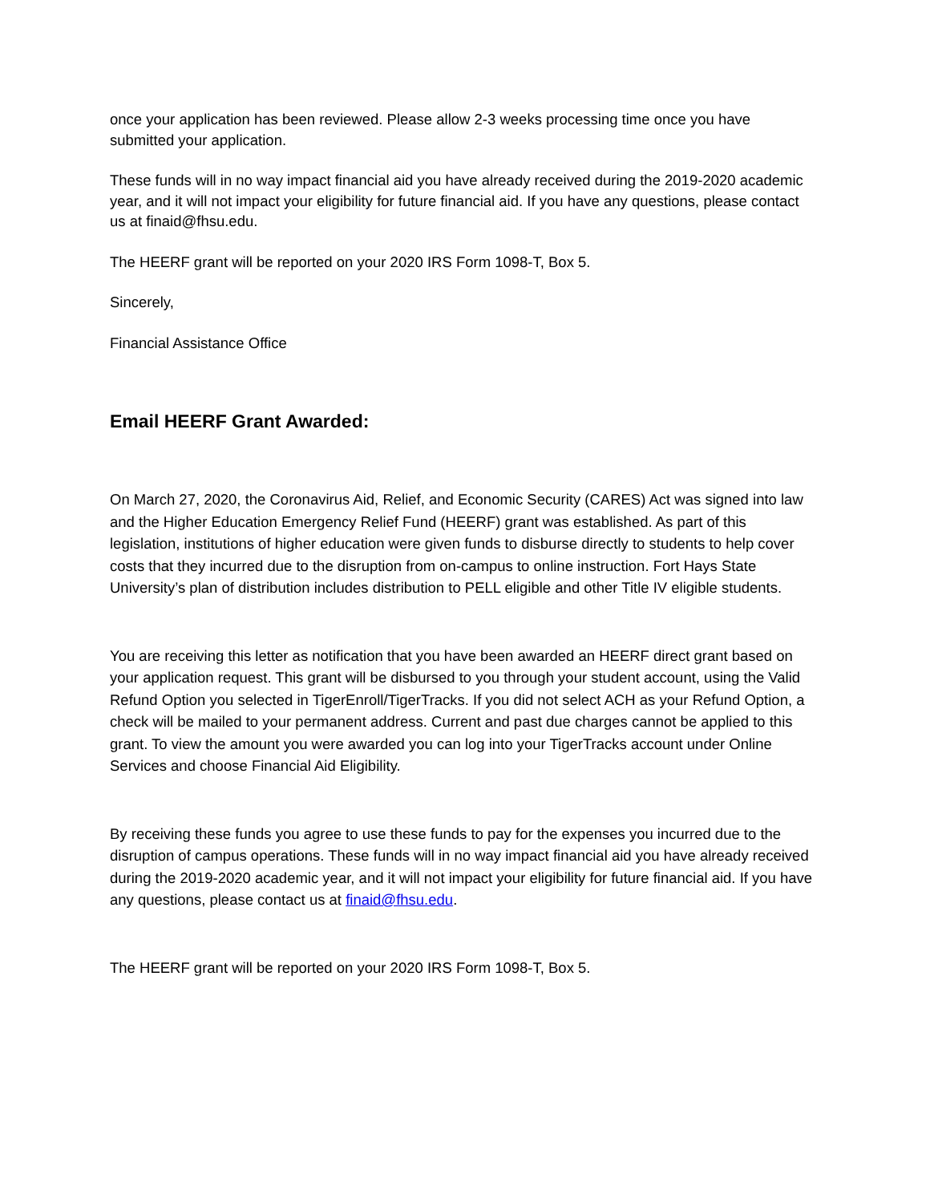once your application has been reviewed. Please allow 2-3 weeks processing time once you have submitted your application.
These funds will in no way impact financial aid you have already received during the 2019-2020 academic year, and it will not impact your eligibility for future financial aid. If you have any questions, please contact us at finaid@fhsu.edu.
The HEERF grant will be reported on your 2020 IRS Form 1098-T, Box 5.
Sincerely,
Financial Assistance Office
Email HEERF Grant Awarded:
On March 27, 2020, the Coronavirus Aid, Relief, and Economic Security (CARES) Act was signed into law and the Higher Education Emergency Relief Fund (HEERF) grant was established. As part of this legislation, institutions of higher education were given funds to disburse directly to students to help cover costs that they incurred due to the disruption from on-campus to online instruction. Fort Hays State University’s plan of distribution includes distribution to PELL eligible and other Title IV eligible students.
You are receiving this letter as notification that you have been awarded an HEERF direct grant based on your application request. This grant will be disbursed to you through your student account, using the Valid Refund Option you selected in TigerEnroll/TigerTracks. If you did not select ACH as your Refund Option, a check will be mailed to your permanent address. Current and past due charges cannot be applied to this grant. To view the amount you were awarded you can log into your TigerTracks account under Online Services and choose Financial Aid Eligibility.
By receiving these funds you agree to use these funds to pay for the expenses you incurred due to the disruption of campus operations. These funds will in no way impact financial aid you have already received during the 2019-2020 academic year, and it will not impact your eligibility for future financial aid. If you have any questions, please contact us at finaid@fhsu.edu.
The HEERF grant will be reported on your 2020 IRS Form 1098-T, Box 5.